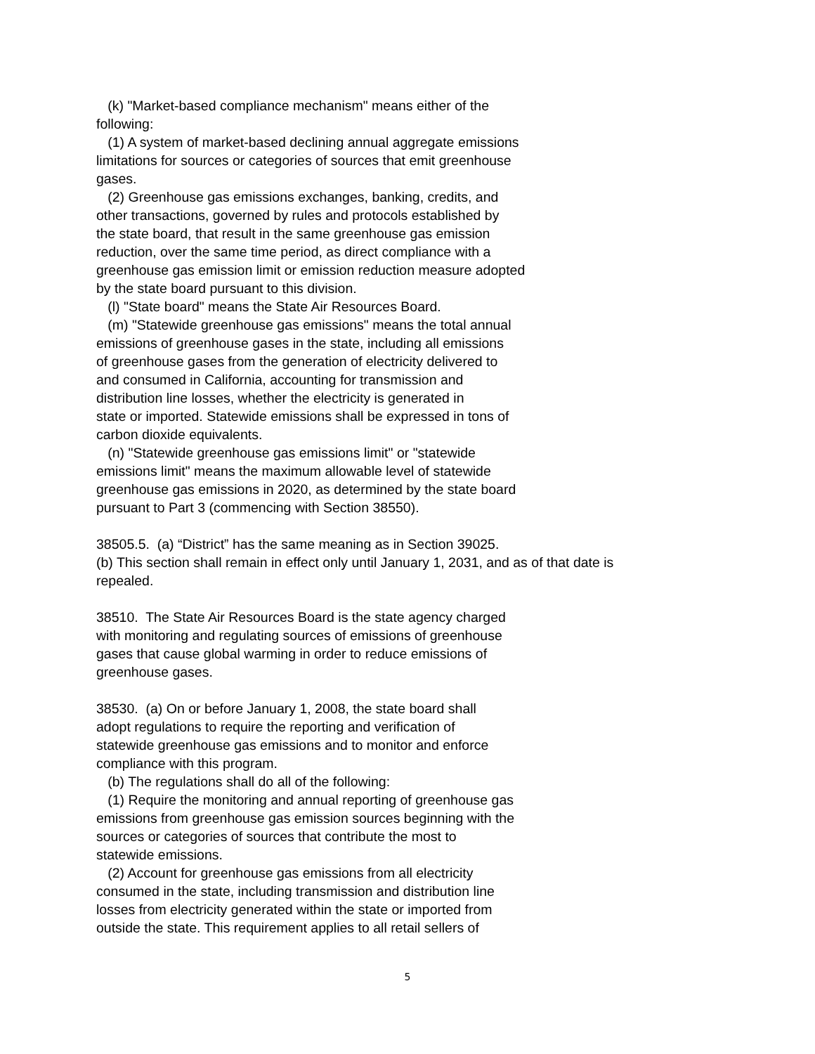(k) "Market-based compliance mechanism" means either of the
following:
(1) A system of market-based declining annual aggregate emissions
limitations for sources or categories of sources that emit greenhouse
gases.
(2) Greenhouse gas emissions exchanges, banking, credits, and
other transactions, governed by rules and protocols established by
the state board, that result in the same greenhouse gas emission
reduction, over the same time period, as direct compliance with a
greenhouse gas emission limit or emission reduction measure adopted
by the state board pursuant to this division.
(l) "State board" means the State Air Resources Board.
(m) "Statewide greenhouse gas emissions" means the total annual
emissions of greenhouse gases in the state, including all emissions
of greenhouse gases from the generation of electricity delivered to
and consumed in California, accounting for transmission and
distribution line losses, whether the electricity is generated in
state or imported. Statewide emissions shall be expressed in tons of
carbon dioxide equivalents.
(n) "Statewide greenhouse gas emissions limit" or "statewide
emissions limit" means the maximum allowable level of statewide
greenhouse gas emissions in 2020, as determined by the state board
pursuant to Part 3 (commencing with Section 38550).
38505.5. (a) “District” has the same meaning as in Section 39025.
(b) This section shall remain in effect only until January 1, 2031, and as of that date is
repealed.
38510. The State Air Resources Board is the state agency charged
with monitoring and regulating sources of emissions of greenhouse
gases that cause global warming in order to reduce emissions of
greenhouse gases.
38530. (a) On or before January 1, 2008, the state board shall
adopt regulations to require the reporting and verification of
statewide greenhouse gas emissions and to monitor and enforce
compliance with this program.
(b) The regulations shall do all of the following:
(1) Require the monitoring and annual reporting of greenhouse gas
emissions from greenhouse gas emission sources beginning with the
sources or categories of sources that contribute the most to
statewide emissions.
(2) Account for greenhouse gas emissions from all electricity
consumed in the state, including transmission and distribution line
losses from electricity generated within the state or imported from
outside the state. This requirement applies to all retail sellers of
5